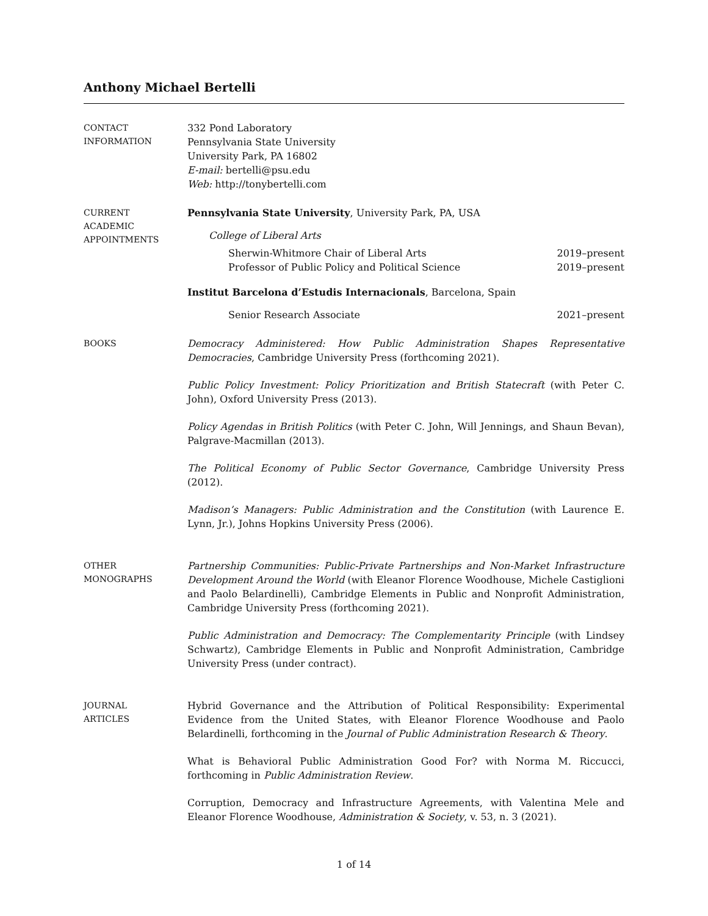Anthony Michael Bertelli
CONTACT
INFORMATION
332 Pond Laboratory
Pennsylvania State University
University Park, PA 16802
E-mail: bertelli@psu.edu
Web: http://tonybertelli.com
CURRENT
ACADEMIC
APPOINTMENTS
Pennsylvania State University, University Park, PA, USA
College of Liberal Arts
Sherwin-Whitmore Chair of Liberal Arts 2019–present
Professor of Public Policy and Political Science 2019–present
Institut Barcelona d’Estudis Internacionals, Barcelona, Spain
Senior Research Associate 2021–present
BOOKS
Democracy Administered: How Public Administration Shapes Representative Democracies, Cambridge University Press (forthcoming 2021).
Public Policy Investment: Policy Prioritization and British Statecraft (with Peter C. John), Oxford University Press (2013).
Policy Agendas in British Politics (with Peter C. John, Will Jennings, and Shaun Bevan), Palgrave-Macmillan (2013).
The Political Economy of Public Sector Governance, Cambridge University Press (2012).
Madison’s Managers: Public Administration and the Constitution (with Laurence E. Lynn, Jr.), Johns Hopkins University Press (2006).
OTHER
MONOGRAPHS
Partnership Communities: Public-Private Partnerships and Non-Market Infrastructure Development Around the World (with Eleanor Florence Woodhouse, Michele Castiglioni and Paolo Belardinelli), Cambridge Elements in Public and Nonprofit Administration, Cambridge University Press (forthcoming 2021).
Public Administration and Democracy: The Complementarity Principle (with Lindsey Schwartz), Cambridge Elements in Public and Nonprofit Administration, Cambridge University Press (under contract).
JOURNAL
ARTICLES
Hybrid Governance and the Attribution of Political Responsibility: Experimental Evidence from the United States, with Eleanor Florence Woodhouse and Paolo Belardinelli, forthcoming in the Journal of Public Administration Research & Theory.
What is Behavioral Public Administration Good For? with Norma M. Riccucci, forthcoming in Public Administration Review.
Corruption, Democracy and Infrastructure Agreements, with Valentina Mele and Eleanor Florence Woodhouse, Administration & Society, v. 53, n. 3 (2021).
1 of 14